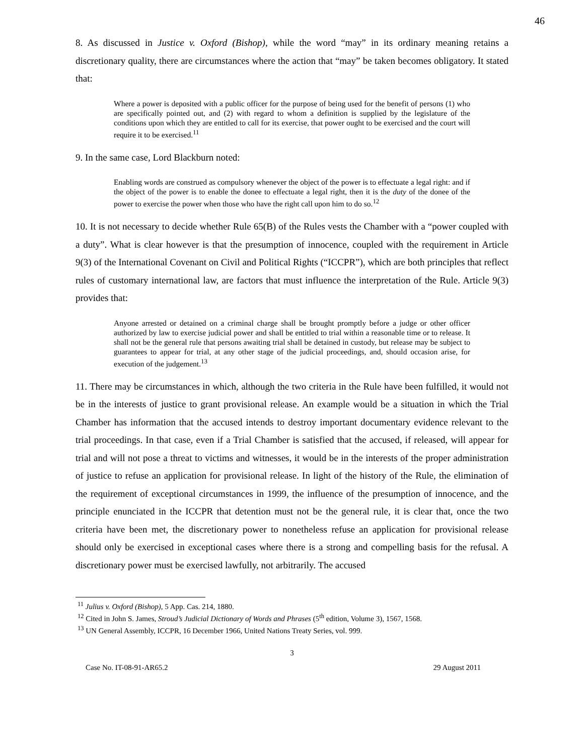46
8. As discussed in Justice v. Oxford (Bishop), while the word “may” in its ordinary meaning retains a discretionary quality, there are circumstances where the action that “may” be taken becomes obligatory. It stated that:
Where a power is deposited with a public officer for the purpose of being used for the benefit of persons (1) who are specifically pointed out, and (2) with regard to whom a definition is supplied by the legislature of the conditions upon which they are entitled to call for its exercise, that power ought to be exercised and the court will require it to be exercised.<sup>11</sup>
9. In the same case, Lord Blackburn noted:
Enabling words are construed as compulsory whenever the object of the power is to effectuate a legal right: and if the object of the power is to enable the donee to effectuate a legal right, then it is the duty of the donee of the power to exercise the power when those who have the right call upon him to do so.<sup>12</sup>
10. It is not necessary to decide whether Rule 65(B) of the Rules vests the Chamber with a “power coupled with a duty”. What is clear however is that the presumption of innocence, coupled with the requirement in Article 9(3) of the International Covenant on Civil and Political Rights (“ICCPR”), which are both principles that reflect rules of customary international law, are factors that must influence the interpretation of the Rule. Article 9(3) provides that:
Anyone arrested or detained on a criminal charge shall be brought promptly before a judge or other officer authorized by law to exercise judicial power and shall be entitled to trial within a reasonable time or to release. It shall not be the general rule that persons awaiting trial shall be detained in custody, but release may be subject to guarantees to appear for trial, at any other stage of the judicial proceedings, and, should occasion arise, for execution of the judgement.<sup>13</sup>
11. There may be circumstances in which, although the two criteria in the Rule have been fulfilled, it would not be in the interests of justice to grant provisional release. An example would be a situation in which the Trial Chamber has information that the accused intends to destroy important documentary evidence relevant to the trial proceedings. In that case, even if a Trial Chamber is satisfied that the accused, if released, will appear for trial and will not pose a threat to victims and witnesses, it would be in the interests of the proper administration of justice to refuse an application for provisional release. In light of the history of the Rule, the elimination of the requirement of exceptional circumstances in 1999, the influence of the presumption of innocence, and the principle enunciated in the ICCPR that detention must not be the general rule, it is clear that, once the two criteria have been met, the discretionary power to nonetheless refuse an application for provisional release should only be exercised in exceptional cases where there is a strong and compelling basis for the refusal. A discretionary power must be exercised lawfully, not arbitrarily. The accused
<sup>11</sup> Julius v. Oxford (Bishop), 5 App. Cas. 214, 1880.
<sup>12</sup> Cited in John S. James, Stroud’s Judicial Dictionary of Words and Phrases (5<sup>th</sup> edition, Volume 3), 1567, 1568.
<sup>13</sup> UN General Assembly, ICCPR, 16 December 1966, United Nations Treaty Series, vol. 999.
3
Case No. IT-08-91-AR65.2 29 August 2011